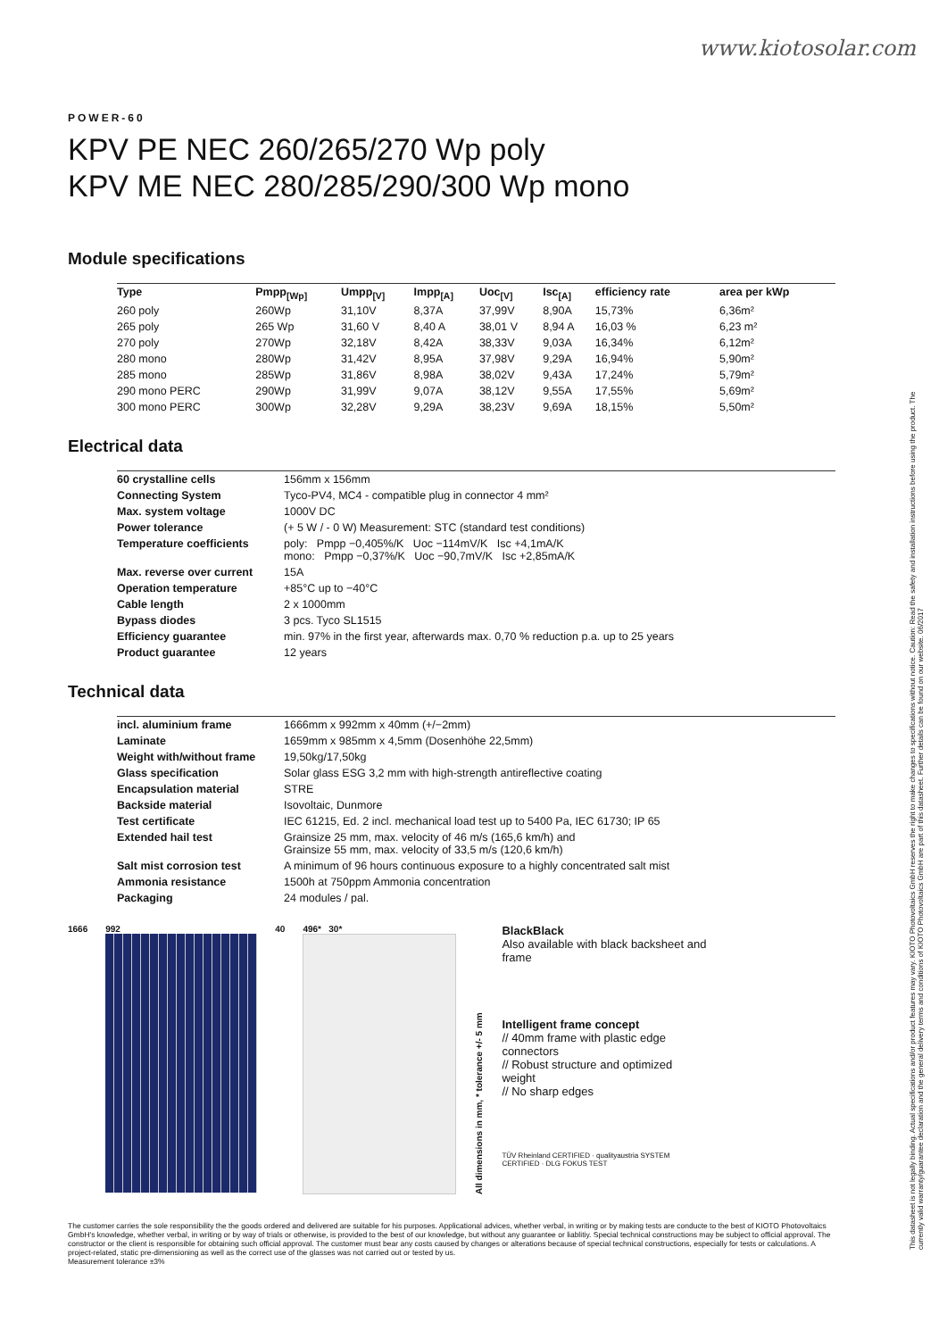www.kiotosolar.com
This datasheet is not legally binding. Actual specifications and/or product features may vary. KIOTO Photovoltaics GmbH reserves the right to make changes to specifications without notice. Caution: Read the safety and installation instructions before using the product. The currently valid warranty/guarantee declaration and the general delivery terms and conditions of KIOTO Photovoltaics GmbH are part of this datasheet. Further details can be found on our website. 06/2017
POWER-60
KPV PE NEC 260/265/270 Wp poly
KPV ME NEC 280/285/290/300 Wp mono
Module specifications
| Type | Pmpp<sub>[Wp]</sub> | Umpp<sub>[V]</sub> | Impp<sub>[A]</sub> | Uoc<sub>[V]</sub> | Isc<sub>[A]</sub> | efficiency rate | area per kWp |
| --- | --- | --- | --- | --- | --- | --- | --- |
| 260 poly | 260Wp | 31,10V | 8,37A | 37,99V | 8,90A | 15,73% | 6,36m² |
| 265 poly | 265 Wp | 31,60 V | 8,40 A | 38,01 V | 8,94 A | 16,03 % | 6,23 m² |
| 270 poly | 270Wp | 32,18V | 8,42A | 38,33V | 9,03A | 16,34% | 6,12m² |
| 280 mono | 280Wp | 31,42V | 8,95A | 37,98V | 9,29A | 16,94% | 5,90m² |
| 285 mono | 285Wp | 31,86V | 8,98A | 38,02V | 9,43A | 17,24% | 5,79m² |
| 290 mono PERC | 290Wp | 31,99V | 9,07A | 38,12V | 9,55A | 17,55% | 5,69m² |
| 300 mono PERC | 300Wp | 32,28V | 9,29A | 38,23V | 9,69A | 18,15% | 5,50m² |
Electrical data
| 60 crystalline cells | 156mm x 156mm |
| Connecting System | Tyco-PV4, MC4 - compatible plug in connector 4 mm² |
| Max. system voltage | 1000V DC |
| Power tolerance | (+ 5 W / - 0 W) Measurement: STC (standard test conditions) |
| Temperature coefficients | poly: Pmpp −0,405%/K Uoc −114mV/K Isc +4,1mA/K mono: Pmpp −0,37%/K Uoc −90,7mV/K Isc +2,85mA/K |
| Max. reverse over current | 15A |
| Operation temperature | +85°C up to −40°C |
| Cable length | 2 x 1000mm |
| Bypass diodes | 3 pcs. Tyco SL1515 |
| Efficiency guarantee | min. 97% in the first year, afterwards max. 0,70 % reduction p.a. up to 25 years |
| Product guarantee | 12 years |
Technical data
| incl. aluminium frame | 1666mm x 992mm x 40mm (+/−2mm) |
| Laminate | 1659mm x 985mm x 4,5mm (Dosenhöhe 22,5mm) |
| Weight with/without frame | 19,50kg/17,50kg |
| Glass specification | Solar glass ESG 3,2 mm with high-strength antireflective coating |
| Encapsulation material | STRE |
| Backside material | Isovoltaic, Dunmore |
| Test certificate | IEC 61215, Ed. 2 incl. mechanical load test up to 5400 Pa, IEC 61730; IP 65 |
| Extended hail test | Grainsize 25 mm, max. velocity of 46 m/s (165,6 km/h) and Grainsize 55 mm, max. velocity of 33,5 m/s (120,6 km/h) |
| Salt mist corrosion test | A minimum of 96 hours continuous exposure to a highly concentrated salt mist |
| Ammonia resistance | 1500h at 750ppm Ammonia concentration |
| Packaging | 24 modules / pal. |
1666 992 40 496* 30*
All dimensions in mm, * tolerance +/- 5 mm
BlackBlack
Also available with black backsheet and frame
Intelligent frame concept
// 40mm frame with plastic edge connectors
// Robust structure and optimized weight
// No sharp edges
TÜV Rheinland CERTIFIED · qualityaustria SYSTEM CERTIFIED · DLG FOKUS TEST
The customer carries the sole responsibility the the goods ordered and delivered are suitable for his purposes. Applicational advices, whether verbal, in writing or by making tests are conducte to the best of KIOTO Photovoltaics GmbH's knowledge, whether verbal, in writing or by way of trials or otherwise, is provided to the best of our knowledge, but without any guarantee or liablitiy. Special technical constructions may be subject to official approval. The constructor or the client is responsible for obtaining such official approval. The customer must bear any costs caused by changes or alterations because of special technical constructions, especially for tests or calculations. A project-related, static pre-dimensioning as well as the correct use of the glasses was not carried out or tested by us.
Measurement tolerance ±3%